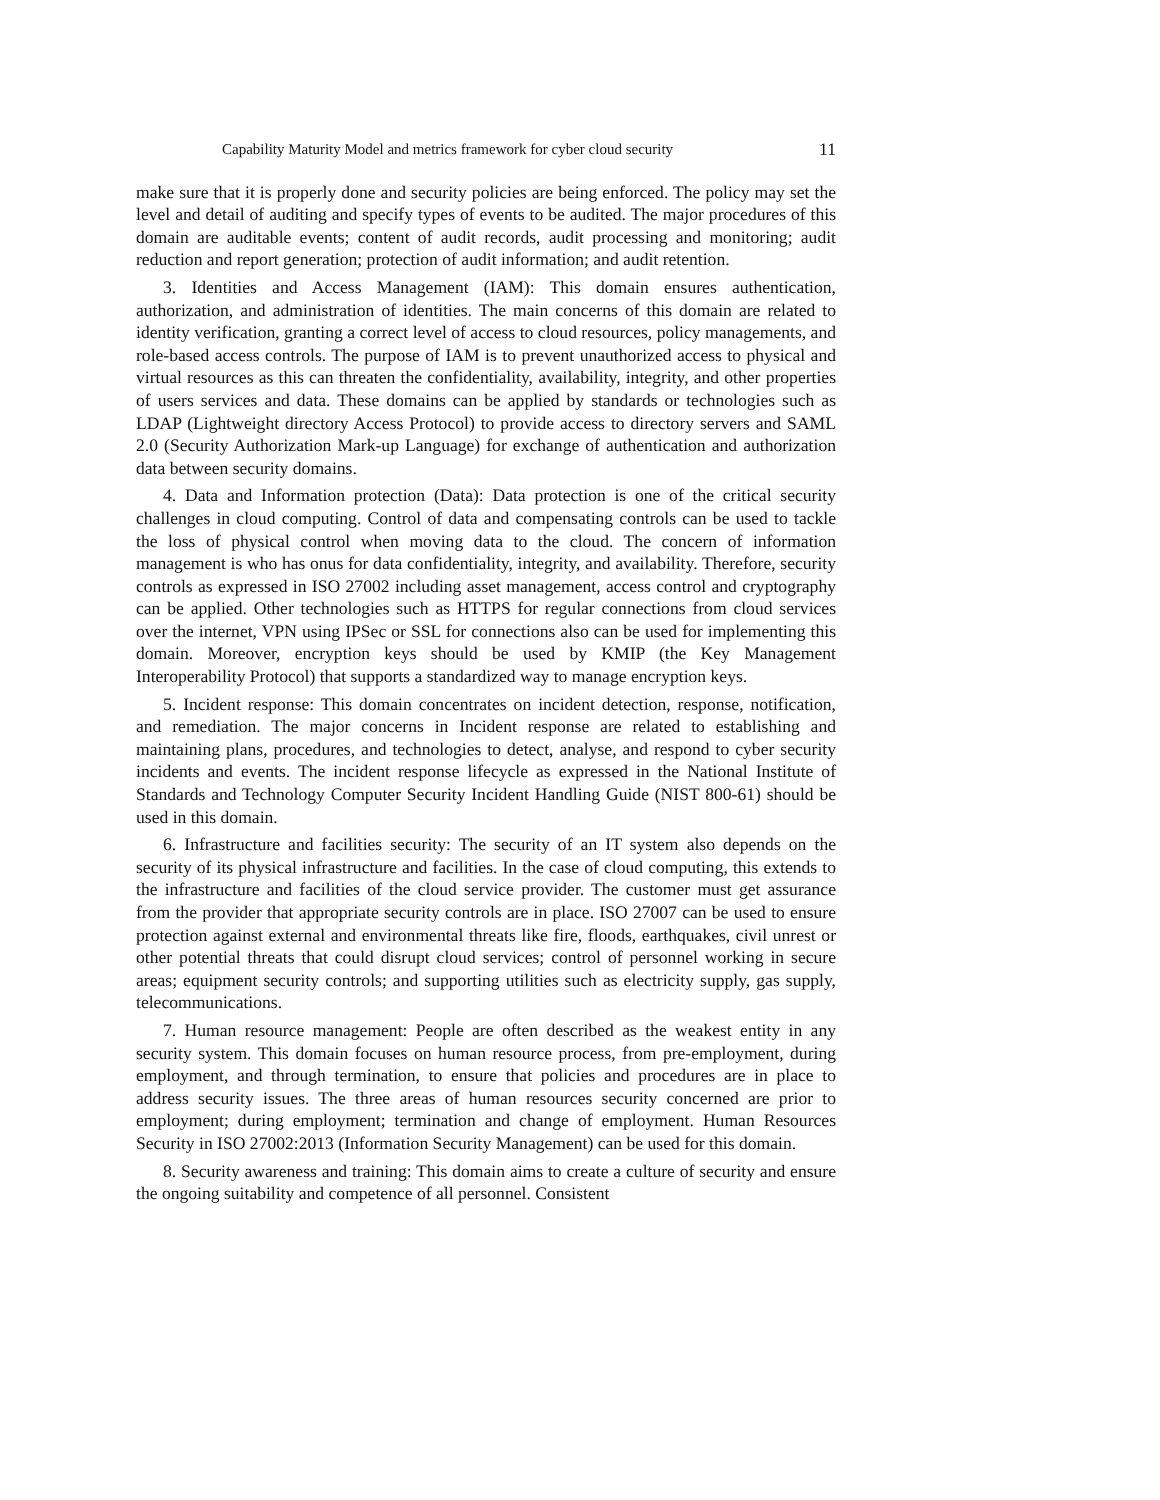Capability Maturity Model and metrics framework for cyber cloud security 11
make sure that it is properly done and security policies are being enforced. The policy may set the level and detail of auditing and specify types of events to be audited. The major procedures of this domain are auditable events; content of audit records, audit processing and monitoring; audit reduction and report generation; protection of audit information; and audit retention.
3. Identities and Access Management (IAM): This domain ensures authentication, authorization, and administration of identities. The main concerns of this domain are related to identity verification, granting a correct level of access to cloud resources, policy managements, and role-based access controls. The purpose of IAM is to prevent unauthorized access to physical and virtual resources as this can threaten the confidentiality, availability, integrity, and other properties of users services and data. These domains can be applied by standards or technologies such as LDAP (Lightweight directory Access Protocol) to provide access to directory servers and SAML 2.0 (Security Authorization Mark-up Language) for exchange of authentication and authorization data between security domains.
4. Data and Information protection (Data): Data protection is one of the critical security challenges in cloud computing. Control of data and compensating controls can be used to tackle the loss of physical control when moving data to the cloud. The concern of information management is who has onus for data confidentiality, integrity, and availability. Therefore, security controls as expressed in ISO 27002 including asset management, access control and cryptography can be applied. Other technologies such as HTTPS for regular connections from cloud services over the internet, VPN using IPSec or SSL for connections also can be used for implementing this domain. Moreover, encryption keys should be used by KMIP (the Key Management Interoperability Protocol) that supports a standardized way to manage encryption keys.
5. Incident response: This domain concentrates on incident detection, response, notification, and remediation. The major concerns in Incident response are related to establishing and maintaining plans, procedures, and technologies to detect, analyse, and respond to cyber security incidents and events. The incident response lifecycle as expressed in the National Institute of Standards and Technology Computer Security Incident Handling Guide (NIST 800-61) should be used in this domain.
6. Infrastructure and facilities security: The security of an IT system also depends on the security of its physical infrastructure and facilities. In the case of cloud computing, this extends to the infrastructure and facilities of the cloud service provider. The customer must get assurance from the provider that appropriate security controls are in place. ISO 27007 can be used to ensure protection against external and environmental threats like fire, floods, earthquakes, civil unrest or other potential threats that could disrupt cloud services; control of personnel working in secure areas; equipment security controls; and supporting utilities such as electricity supply, gas supply, telecommunications.
7. Human resource management: People are often described as the weakest entity in any security system. This domain focuses on human resource process, from pre-employment, during employment, and through termination, to ensure that policies and procedures are in place to address security issues. The three areas of human resources security concerned are prior to employment; during employment; termination and change of employment. Human Resources Security in ISO 27002:2013 (Information Security Management) can be used for this domain.
8. Security awareness and training: This domain aims to create a culture of security and ensure the ongoing suitability and competence of all personnel. Consistent